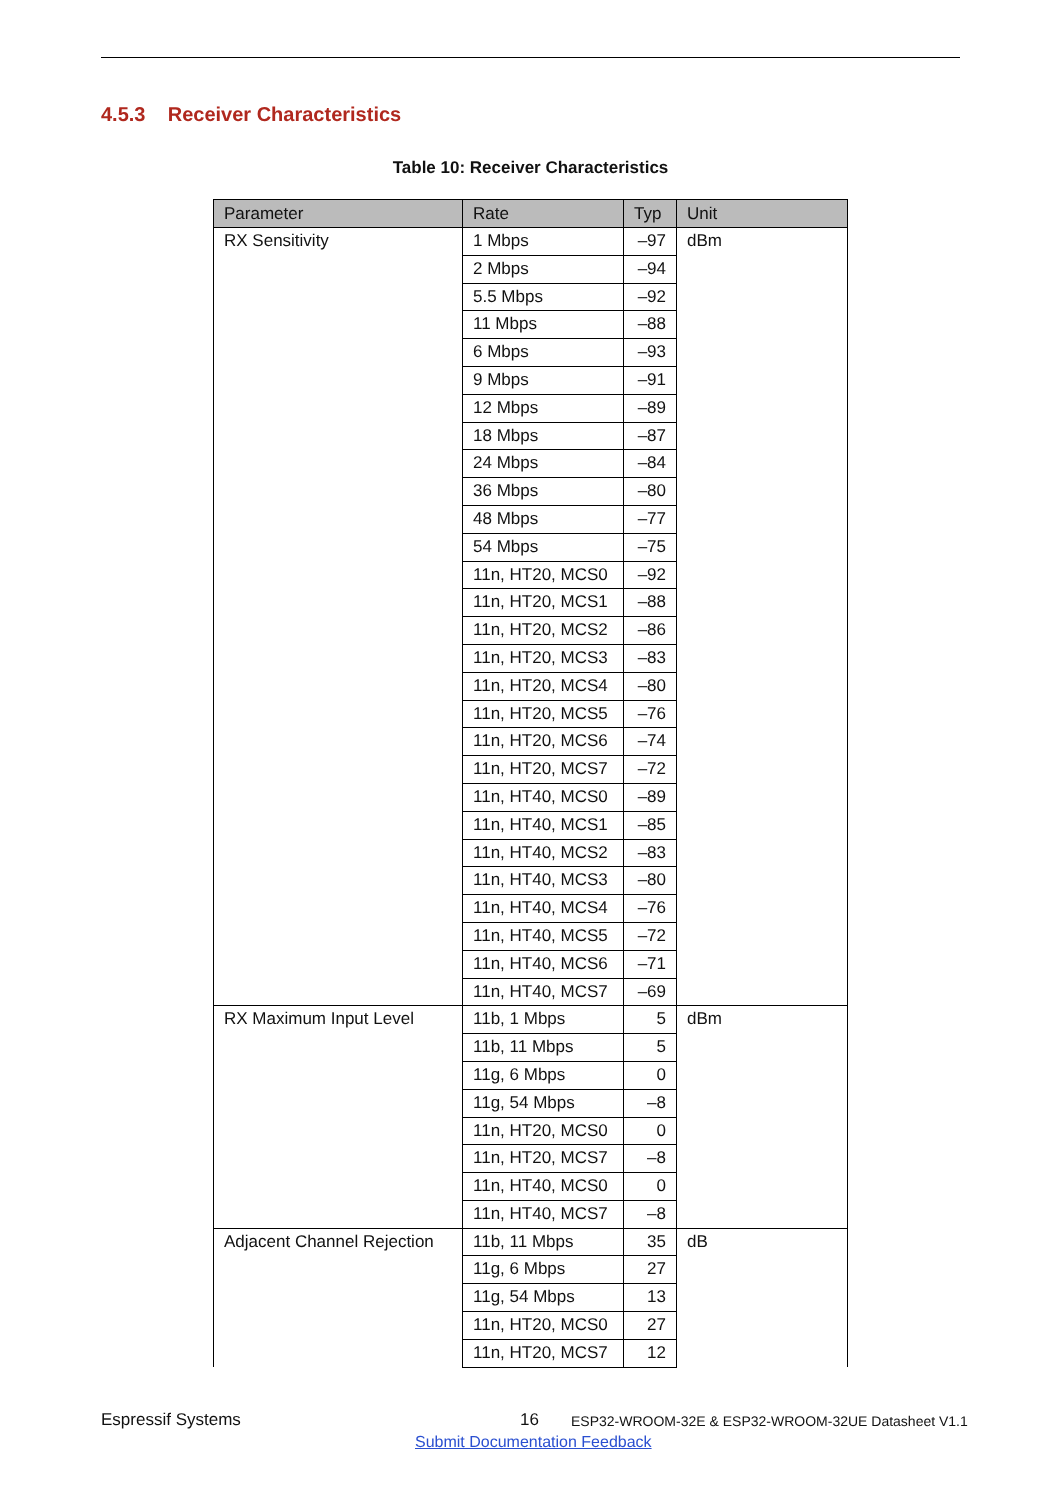4.5.3 Receiver Characteristics
Table 10: Receiver Characteristics
| Parameter | Rate | Typ | Unit |
| --- | --- | --- | --- |
| RX Sensitivity | 1 Mbps | –97 | dBm |
| | 2 Mbps | –94 | |
| | 5.5 Mbps | –92 | |
| | 11 Mbps | –88 | |
| | 6 Mbps | –93 | |
| | 9 Mbps | –91 | |
| | 12 Mbps | –89 | |
| | 18 Mbps | –87 | |
| | 24 Mbps | –84 | |
| | 36 Mbps | –80 | |
| | 48 Mbps | –77 | |
| | 54 Mbps | –75 | |
| | 11n, HT20, MCS0 | –92 | |
| | 11n, HT20, MCS1 | –88 | |
| | 11n, HT20, MCS2 | –86 | |
| | 11n, HT20, MCS3 | –83 | |
| | 11n, HT20, MCS4 | –80 | |
| | 11n, HT20, MCS5 | –76 | |
| | 11n, HT20, MCS6 | –74 | |
| | 11n, HT20, MCS7 | –72 | |
| | 11n, HT40, MCS0 | –89 | |
| | 11n, HT40, MCS1 | –85 | |
| | 11n, HT40, MCS2 | –83 | |
| | 11n, HT40, MCS3 | –80 | |
| | 11n, HT40, MCS4 | –76 | |
| | 11n, HT40, MCS5 | –72 | |
| | 11n, HT40, MCS6 | –71 | |
| | 11n, HT40, MCS7 | –69 | |
| RX Maximum Input Level | 11b, 1 Mbps | 5 | dBm |
| | 11b, 11 Mbps | 5 | |
| | 11g, 6 Mbps | 0 | |
| | 11g, 54 Mbps | –8 | |
| | 11n, HT20, MCS0 | 0 | |
| | 11n, HT20, MCS7 | –8 | |
| | 11n, HT40, MCS0 | 0 | |
| | 11n, HT40, MCS7 | –8 | |
| Adjacent Channel Rejection | 11b, 11 Mbps | 35 | dB |
| | 11g, 6 Mbps | 27 | |
| | 11g, 54 Mbps | 13 | |
| | 11n, HT20, MCS0 | 27 | |
| | 11n, HT20, MCS7 | 12 | |
Espressif Systems 16
ESP32-WROOM-32E & ESP32-WROOM-32UE Datasheet V1.1
Submit Documentation Feedback